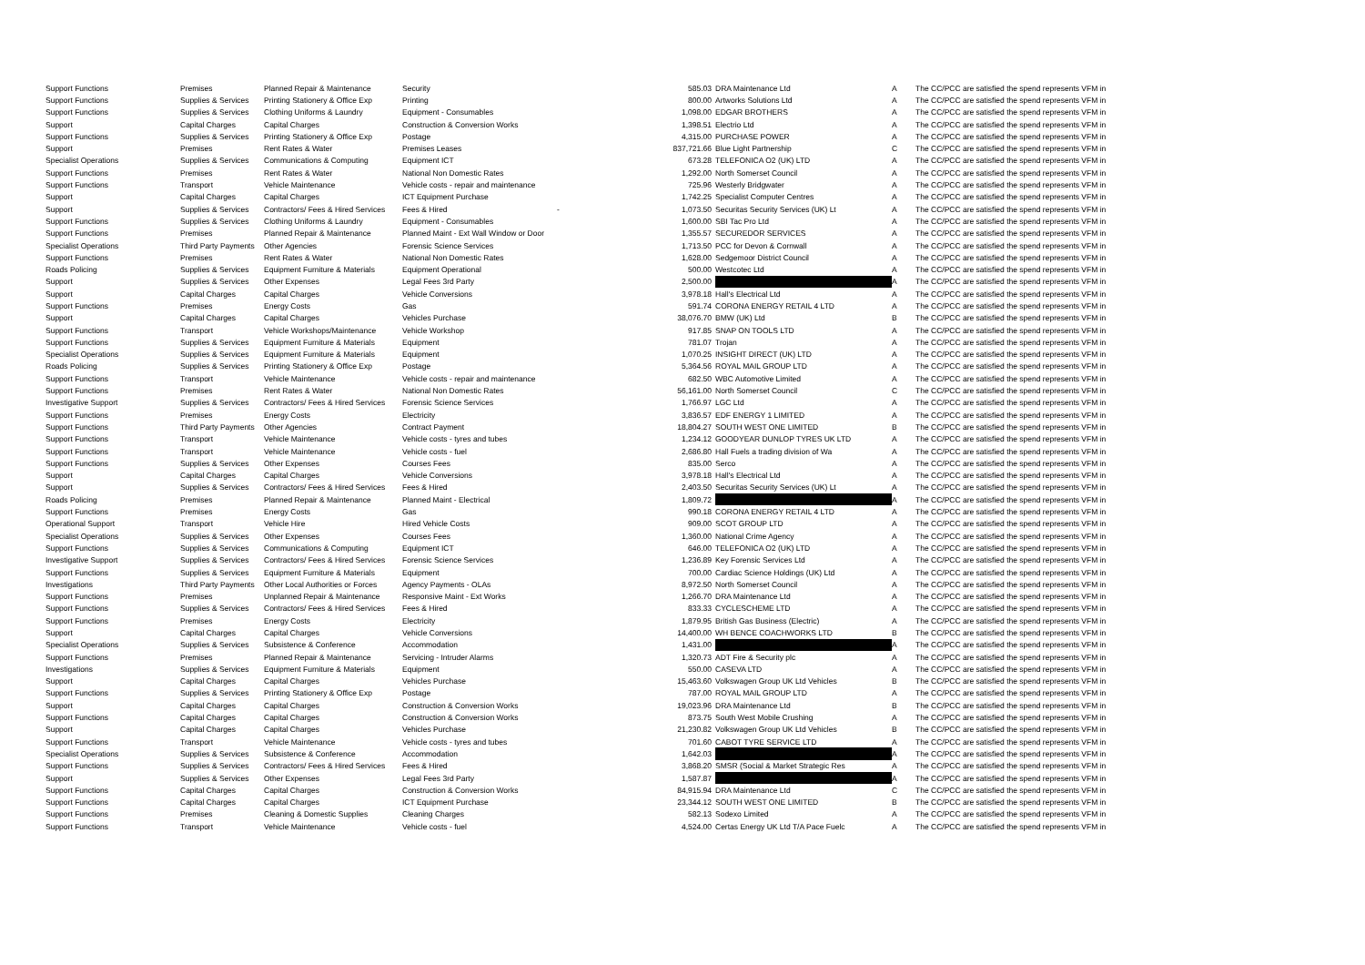| Support Functions | Premises | Planned Repair & Maintenance | Security | | 585.03 | DRA Maintenance Ltd | A | The CC/PCC are satisfied the spend represents VFM in |
| Support Functions | Supplies & Services | Printing Stationery & Office Exp | Printing | | 800.00 | Artworks Solutions Ltd | A | The CC/PCC are satisfied the spend represents VFM in |
| Support Functions | Supplies & Services | Clothing Uniforms & Laundry | Equipment - Consumables | | 1,098.00 | EDGAR BROTHERS | A | The CC/PCC are satisfied the spend represents VFM in |
| Support | Capital Charges | Capital Charges | Construction & Conversion Works | | 1,398.51 | Electrio Ltd | A | The CC/PCC are satisfied the spend represents VFM in |
| Support Functions | Supplies & Services | Printing Stationery & Office Exp | Postage | | 4,315.00 | PURCHASE POWER | A | The CC/PCC are satisfied the spend represents VFM in |
| Support | Premises | Rent Rates & Water | Premises Leases | | 837,721.66 | Blue Light Partnership | C | The CC/PCC are satisfied the spend represents VFM in |
| Specialist Operations | Supplies & Services | Communications & Computing | Equipment ICT | | 673.28 | TELEFONICA O2 (UK) LTD | A | The CC/PCC are satisfied the spend represents VFM in |
| Support Functions | Premises | Rent Rates & Water | National Non Domestic Rates | | 1,292.00 | North Somerset Council | A | The CC/PCC are satisfied the spend represents VFM in |
| Support Functions | Transport | Vehicle Maintenance | Vehicle costs - repair and maintenance | | 725.96 | Westerly Bridgwater | A | The CC/PCC are satisfied the spend represents VFM in |
| Support | Capital Charges | Capital Charges | ICT Equipment Purchase | | 1,742.25 | Specialist Computer Centres | A | The CC/PCC are satisfied the spend represents VFM in |
| Support | Supplies & Services | Contractors/ Fees & Hired Services | Fees & Hired | - | 1,073.50 | Securitas Security Services (UK) Lt | A | The CC/PCC are satisfied the spend represents VFM in |
| Support Functions | Supplies & Services | Clothing Uniforms & Laundry | Equipment - Consumables | | 1,600.00 | SBI Tac Pro Ltd | A | The CC/PCC are satisfied the spend represents VFM in |
| Support Functions | Premises | Planned Repair & Maintenance | Planned Maint - Ext Wall Window or Door | | 1,355.57 | SECUREDOR SERVICES | A | The CC/PCC are satisfied the spend represents VFM in |
| Specialist Operations | Third Party Payments | Other Agencies | Forensic Science Services | | 1,713.50 | PCC for Devon & Cornwall | A | The CC/PCC are satisfied the spend represents VFM in |
| Support Functions | Premises | Rent Rates & Water | National Non Domestic Rates | | 1,628.00 | Sedgemoor District Council | A | The CC/PCC are satisfied the spend represents VFM in |
| Roads Policing | Supplies & Services | Equipment Furniture & Materials | Equipment Operational | | 500.00 | Westcotec Ltd | A | The CC/PCC are satisfied the spend represents VFM in |
| Support | Supplies & Services | Other Expenses | Legal Fees 3rd Party | | 2,500.00 | | A | The CC/PCC are satisfied the spend represents VFM in |
| Support | Capital Charges | Capital Charges | Vehicle Conversions | | 3,978.18 | Hall's Electrical Ltd | A | The CC/PCC are satisfied the spend represents VFM in |
| Support Functions | Premises | Energy Costs | Gas | | 591.74 | CORONA ENERGY RETAIL 4 LTD | A | The CC/PCC are satisfied the spend represents VFM in |
| Support | Capital Charges | Capital Charges | Vehicles Purchase | | 38,076.70 | BMW (UK) Ltd | B | The CC/PCC are satisfied the spend represents VFM in |
| Support Functions | Transport | Vehicle Workshops/Maintenance | Vehicle Workshop | | 917.85 | SNAP ON TOOLS LTD | A | The CC/PCC are satisfied the spend represents VFM in |
| Support Functions | Supplies & Services | Equipment Furniture & Materials | Equipment | | 781.07 | Trojan | A | The CC/PCC are satisfied the spend represents VFM in |
| Specialist Operations | Supplies & Services | Equipment Furniture & Materials | Equipment | | 1,070.25 | INSIGHT DIRECT (UK) LTD | A | The CC/PCC are satisfied the spend represents VFM in |
| Roads Policing | Supplies & Services | Printing Stationery & Office Exp | Postage | | 5,364.56 | ROYAL MAIL GROUP LTD | A | The CC/PCC are satisfied the spend represents VFM in |
| Support Functions | Transport | Vehicle Maintenance | Vehicle costs - repair and maintenance | | 682.50 | WBC Automotive Limited | A | The CC/PCC are satisfied the spend represents VFM in |
| Support Functions | Premises | Rent Rates & Water | National Non Domestic Rates | | 56,161.00 | North Somerset Council | C | The CC/PCC are satisfied the spend represents VFM in |
| Investigative Support | Supplies & Services | Contractors/ Fees & Hired Services | Forensic Science Services | | 1,766.97 | LGC Ltd | A | The CC/PCC are satisfied the spend represents VFM in |
| Support Functions | Premises | Energy Costs | Electricity | | 3,836.57 | EDF ENERGY 1 LIMITED | A | The CC/PCC are satisfied the spend represents VFM in |
| Support Functions | Third Party Payments | Other Agencies | Contract Payment | | 18,804.27 | SOUTH WEST ONE LIMITED | B | The CC/PCC are satisfied the spend represents VFM in |
| Support Functions | Transport | Vehicle Maintenance | Vehicle costs - tyres and tubes | | 1,234.12 | GOODYEAR DUNLOP TYRES UK LTD | A | The CC/PCC are satisfied the spend represents VFM in |
| Support Functions | Transport | Vehicle Maintenance | Vehicle costs - fuel | | 2,686.80 | Hall Fuels a trading division of Wa | A | The CC/PCC are satisfied the spend represents VFM in |
| Support Functions | Supplies & Services | Other Expenses | Courses Fees | | 835.00 | Serco | A | The CC/PCC are satisfied the spend represents VFM in |
| Support | Capital Charges | Capital Charges | Vehicle Conversions | | 3,978.18 | Hall's Electrical Ltd | A | The CC/PCC are satisfied the spend represents VFM in |
| Support | Supplies & Services | Contractors/ Fees & Hired Services | Fees & Hired | | 2,403.50 | Securitas Security Services (UK) Lt | A | The CC/PCC are satisfied the spend represents VFM in |
| Roads Policing | Premises | Planned Repair & Maintenance | Planned Maint - Electrical | | 1,809.72 | | A | The CC/PCC are satisfied the spend represents VFM in |
| Support Functions | Premises | Energy Costs | Gas | | 990.18 | CORONA ENERGY RETAIL 4 LTD | A | The CC/PCC are satisfied the spend represents VFM in |
| Operational Support | Transport | Vehicle Hire | Hired Vehicle Costs | | 909.00 | SCOT GROUP LTD | A | The CC/PCC are satisfied the spend represents VFM in |
| Specialist Operations | Supplies & Services | Other Expenses | Courses Fees | | 1,360.00 | National Crime Agency | A | The CC/PCC are satisfied the spend represents VFM in |
| Support Functions | Supplies & Services | Communications & Computing | Equipment ICT | | 646.00 | TELEFONICA O2 (UK) LTD | A | The CC/PCC are satisfied the spend represents VFM in |
| Investigative Support | Supplies & Services | Contractors/ Fees & Hired Services | Forensic Science Services | | 1,236.89 | Key Forensic Services Ltd | A | The CC/PCC are satisfied the spend represents VFM in |
| Support Functions | Supplies & Services | Equipment Furniture & Materials | Equipment | | 700.00 | Cardiac Science Holdings (UK) Ltd | A | The CC/PCC are satisfied the spend represents VFM in |
| Investigations | Third Party Payments | Other Local Authorities or Forces | Agency Payments - OLAs | | 8,972.50 | North Somerset Council | A | The CC/PCC are satisfied the spend represents VFM in |
| Support Functions | Premises | Unplanned Repair & Maintenance | Responsive Maint - Ext Works | | 1,266.70 | DRA Maintenance Ltd | A | The CC/PCC are satisfied the spend represents VFM in |
| Support Functions | Supplies & Services | Contractors/ Fees & Hired Services | Fees & Hired | | 833.33 | CYCLESCHEME LTD | A | The CC/PCC are satisfied the spend represents VFM in |
| Support Functions | Premises | Energy Costs | Electricity | | 1,879.95 | British Gas Business (Electric) | A | The CC/PCC are satisfied the spend represents VFM in |
| Support | Capital Charges | Capital Charges | Vehicle Conversions | | 14,400.00 | WH BENCE COACHWORKS LTD | B | The CC/PCC are satisfied the spend represents VFM in |
| Specialist Operations | Supplies & Services | Subsistence & Conference | Accommodation | | 1,431.00 | | A | The CC/PCC are satisfied the spend represents VFM in |
| Support Functions | Premises | Planned Repair & Maintenance | Servicing - Intruder Alarms | | 1,320.73 | ADT Fire & Security plc | A | The CC/PCC are satisfied the spend represents VFM in |
| Investigations | Supplies & Services | Equipment Furniture & Materials | Equipment | | 550.00 | CASEVA LTD | A | The CC/PCC are satisfied the spend represents VFM in |
| Support | Capital Charges | Capital Charges | Vehicles Purchase | | 15,463.60 | Volkswagen Group UK Ltd Vehicles | B | The CC/PCC are satisfied the spend represents VFM in |
| Support Functions | Supplies & Services | Printing Stationery & Office Exp | Postage | | 787.00 | ROYAL MAIL GROUP LTD | A | The CC/PCC are satisfied the spend represents VFM in |
| Support | Capital Charges | Capital Charges | Construction & Conversion Works | | 19,023.96 | DRA Maintenance Ltd | B | The CC/PCC are satisfied the spend represents VFM in |
| Support Functions | Capital Charges | Capital Charges | Construction & Conversion Works | | 873.75 | South West Mobile Crushing | A | The CC/PCC are satisfied the spend represents VFM in |
| Support | Capital Charges | Capital Charges | Vehicles Purchase | | 21,230.82 | Volkswagen Group UK Ltd Vehicles | B | The CC/PCC are satisfied the spend represents VFM in |
| Support Functions | Transport | Vehicle Maintenance | Vehicle costs - tyres and tubes | | 701.60 | CABOT TYRE SERVICE LTD | A | The CC/PCC are satisfied the spend represents VFM in |
| Specialist Operations | Supplies & Services | Subsistence & Conference | Accommodation | | 1,642.03 | | A | The CC/PCC are satisfied the spend represents VFM in |
| Support Functions | Supplies & Services | Contractors/ Fees & Hired Services | Fees & Hired | | 3,868.20 | SMSR (Social & Market Strategic Res | A | The CC/PCC are satisfied the spend represents VFM in |
| Support | Supplies & Services | Other Expenses | Legal Fees 3rd Party | | 1,587.87 | | A | The CC/PCC are satisfied the spend represents VFM in |
| Support Functions | Capital Charges | Capital Charges | Construction & Conversion Works | | 84,915.94 | DRA Maintenance Ltd | C | The CC/PCC are satisfied the spend represents VFM in |
| Support Functions | Capital Charges | Capital Charges | ICT Equipment Purchase | | 23,344.12 | SOUTH WEST ONE LIMITED | B | The CC/PCC are satisfied the spend represents VFM in |
| Support Functions | Premises | Cleaning & Domestic Supplies | Cleaning Charges | | 582.13 | Sodexo Limited | A | The CC/PCC are satisfied the spend represents VFM in |
| Support Functions | Transport | Vehicle Maintenance | Vehicle costs - fuel | | 4,524.00 | Certas Energy UK Ltd T/A Pace Fuelc | A | The CC/PCC are satisfied the spend represents VFM in |